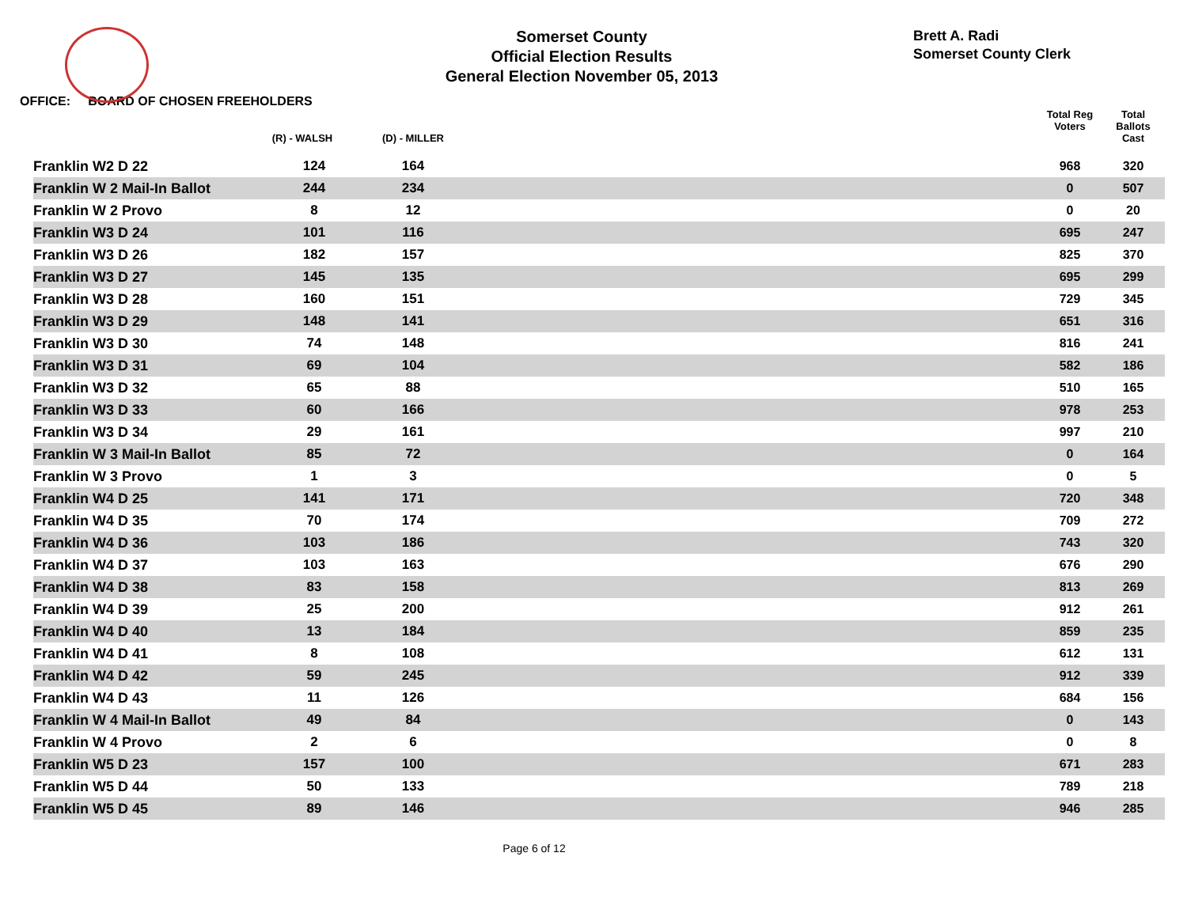Somerset County
Official Election Results
General Election November 05, 2013
Brett A. Radi
Somerset County Clerk
OFFICE: BOARD OF CHOSEN FREEHOLDERS
| | (R) - WALSH | (D) - MILLER | | Total Reg Voters | Total Ballots Cast |
| --- | --- | --- | --- | --- | --- |
| Franklin W2 D 22 | 124 | 164 | | 968 | 320 |
| Franklin W 2 Mail-In Ballot | 244 | 234 | | 0 | 507 |
| Franklin W 2 Provo | 8 | 12 | | 0 | 20 |
| Franklin W3 D 24 | 101 | 116 | | 695 | 247 |
| Franklin W3 D 26 | 182 | 157 | | 825 | 370 |
| Franklin W3 D 27 | 145 | 135 | | 695 | 299 |
| Franklin W3 D 28 | 160 | 151 | | 729 | 345 |
| Franklin W3 D 29 | 148 | 141 | | 651 | 316 |
| Franklin W3 D 30 | 74 | 148 | | 816 | 241 |
| Franklin W3 D 31 | 69 | 104 | | 582 | 186 |
| Franklin W3 D 32 | 65 | 88 | | 510 | 165 |
| Franklin W3 D 33 | 60 | 166 | | 978 | 253 |
| Franklin W3 D 34 | 29 | 161 | | 997 | 210 |
| Franklin W 3 Mail-In Ballot | 85 | 72 | | 0 | 164 |
| Franklin W 3 Provo | 1 | 3 | | 0 | 5 |
| Franklin W4 D 25 | 141 | 171 | | 720 | 348 |
| Franklin W4 D 35 | 70 | 174 | | 709 | 272 |
| Franklin W4 D 36 | 103 | 186 | | 743 | 320 |
| Franklin W4 D 37 | 103 | 163 | | 676 | 290 |
| Franklin W4 D 38 | 83 | 158 | | 813 | 269 |
| Franklin W4 D 39 | 25 | 200 | | 912 | 261 |
| Franklin W4 D 40 | 13 | 184 | | 859 | 235 |
| Franklin W4 D 41 | 8 | 108 | | 612 | 131 |
| Franklin W4 D 42 | 59 | 245 | | 912 | 339 |
| Franklin W4 D 43 | 11 | 126 | | 684 | 156 |
| Franklin W 4 Mail-In Ballot | 49 | 84 | | 0 | 143 |
| Franklin W 4 Provo | 2 | 6 | | 0 | 8 |
| Franklin W5 D 23 | 157 | 100 | | 671 | 283 |
| Franklin W5 D 44 | 50 | 133 | | 789 | 218 |
| Franklin W5 D 45 | 89 | 146 | | 946 | 285 |
Page 6 of 12